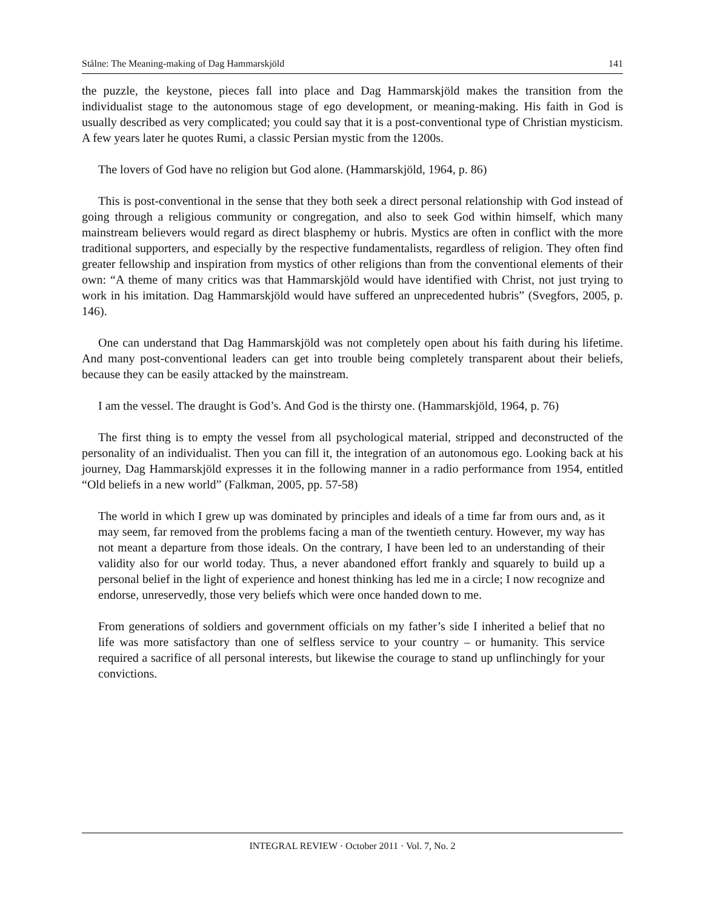Stålne: The Meaning-making of Dag Hammarskjöld 141
the puzzle, the keystone, pieces fall into place and Dag Hammarskjöld makes the transition from the individualist stage to the autonomous stage of ego development, or meaning-making. His faith in God is usually described as very complicated; you could say that it is a post-conventional type of Christian mysticism. A few years later he quotes Rumi, a classic Persian mystic from the 1200s.
The lovers of God have no religion but God alone. (Hammarskjöld, 1964, p. 86)
This is post-conventional in the sense that they both seek a direct personal relationship with God instead of going through a religious community or congregation, and also to seek God within himself, which many mainstream believers would regard as direct blasphemy or hubris. Mystics are often in conflict with the more traditional supporters, and especially by the respective fundamentalists, regardless of religion. They often find greater fellowship and inspiration from mystics of other religions than from the conventional elements of their own: “A theme of many critics was that Hammarskjöld would have identified with Christ, not just trying to work in his imitation. Dag Hammarskjöld would have suffered an unprecedented hubris” (Svegfors, 2005, p. 146).
One can understand that Dag Hammarskjöld was not completely open about his faith during his lifetime. And many post-conventional leaders can get into trouble being completely transparent about their beliefs, because they can be easily attacked by the mainstream.
I am the vessel. The draught is God’s. And God is the thirsty one. (Hammarskjöld, 1964, p. 76)
The first thing is to empty the vessel from all psychological material, stripped and deconstructed of the personality of an individualist. Then you can fill it, the integration of an autonomous ego. Looking back at his journey, Dag Hammarskjöld expresses it in the following manner in a radio performance from 1954, entitled “Old beliefs in a new world” (Falkman, 2005, pp. 57-58)
The world in which I grew up was dominated by principles and ideals of a time far from ours and, as it may seem, far removed from the problems facing a man of the twentieth century. However, my way has not meant a departure from those ideals. On the contrary, I have been led to an understanding of their validity also for our world today. Thus, a never abandoned effort frankly and squarely to build up a personal belief in the light of experience and honest thinking has led me in a circle; I now recognize and endorse, unreservedly, those very beliefs which were once handed down to me.
From generations of soldiers and government officials on my father’s side I inherited a belief that no life was more satisfactory than one of selfless service to your country – or humanity. This service required a sacrifice of all personal interests, but likewise the courage to stand up unflinchingly for your convictions.
INTEGRAL REVIEW · October 2011 · Vol. 7, No. 2